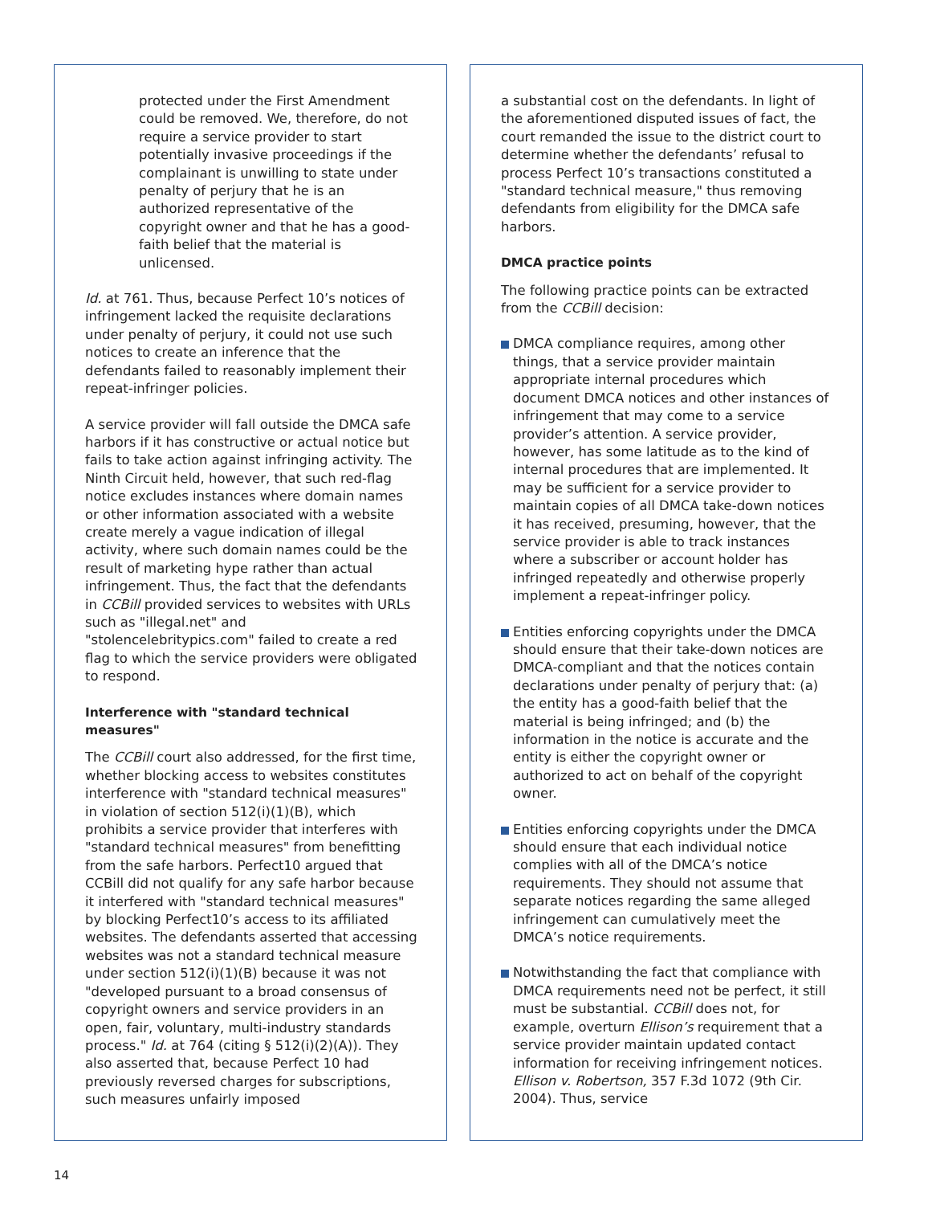protected under the First Amendment could be removed. We, therefore, do not require a service provider to start potentially invasive proceedings if the complainant is unwilling to state under penalty of perjury that he is an authorized representative of the copyright owner and that he has a good-faith belief that the material is unlicensed.
Id. at 761. Thus, because Perfect 10’s notices of infringement lacked the requisite declarations under penalty of perjury, it could not use such notices to create an inference that the defendants failed to reasonably implement their repeat-infringer policies.
A service provider will fall outside the DMCA safe harbors if it has constructive or actual notice but fails to take action against infringing activity. The Ninth Circuit held, however, that such red-flag notice excludes instances where domain names or other information associated with a website create merely a vague indication of illegal activity, where such domain names could be the result of marketing hype rather than actual infringement. Thus, the fact that the defendants in CCBill provided services to websites with URLs such as "illegal.net" and "stolencelebritypics.com" failed to create a red flag to which the service providers were obligated to respond.
Interference with "standard technical measures"
The CCBill court also addressed, for the first time, whether blocking access to websites constitutes interference with "standard technical measures" in violation of section 512(i)(1)(B), which prohibits a service provider that interferes with "standard technical measures" from benefitting from the safe harbors. Perfect10 argued that CCBill did not qualify for any safe harbor because it interfered with "standard technical measures" by blocking Perfect10’s access to its affiliated websites. The defendants asserted that accessing websites was not a standard technical measure under section 512(i)(1)(B) because it was not "developed pursuant to a broad consensus of copyright owners and service providers in an open, fair, voluntary, multi-industry standards process." Id. at 764 (citing § 512(i)(2)(A)). They also asserted that, because Perfect 10 had previously reversed charges for subscriptions, such measures unfairly imposed
a substantial cost on the defendants. In light of the aforementioned disputed issues of fact, the court remanded the issue to the district court to determine whether the defendants’ refusal to process Perfect 10’s transactions constituted a "standard technical measure," thus removing defendants from eligibility for the DMCA safe harbors.
DMCA practice points
The following practice points can be extracted from the CCBill decision:
DMCA compliance requires, among other things, that a service provider maintain appropriate internal procedures which document DMCA notices and other instances of infringement that may come to a service provider’s attention. A service provider, however, has some latitude as to the kind of internal procedures that are implemented. It may be sufficient for a service provider to maintain copies of all DMCA take-down notices it has received, presuming, however, that the service provider is able to track instances where a subscriber or account holder has infringed repeatedly and otherwise properly implement a repeat-infringer policy.
Entities enforcing copyrights under the DMCA should ensure that their take-down notices are DMCA-compliant and that the notices contain declarations under penalty of perjury that: (a) the entity has a good-faith belief that the material is being infringed; and (b) the information in the notice is accurate and the entity is either the copyright owner or authorized to act on behalf of the copyright owner.
Entities enforcing copyrights under the DMCA should ensure that each individual notice complies with all of the DMCA’s notice requirements. They should not assume that separate notices regarding the same alleged infringement can cumulatively meet the DMCA’s notice requirements.
Notwithstanding the fact that compliance with DMCA requirements need not be perfect, it still must be substantial. CCBill does not, for example, overturn Ellison’s requirement that a service provider maintain updated contact information for receiving infringement notices. Ellison v. Robertson, 357 F.3d 1072 (9th Cir. 2004). Thus, service
14